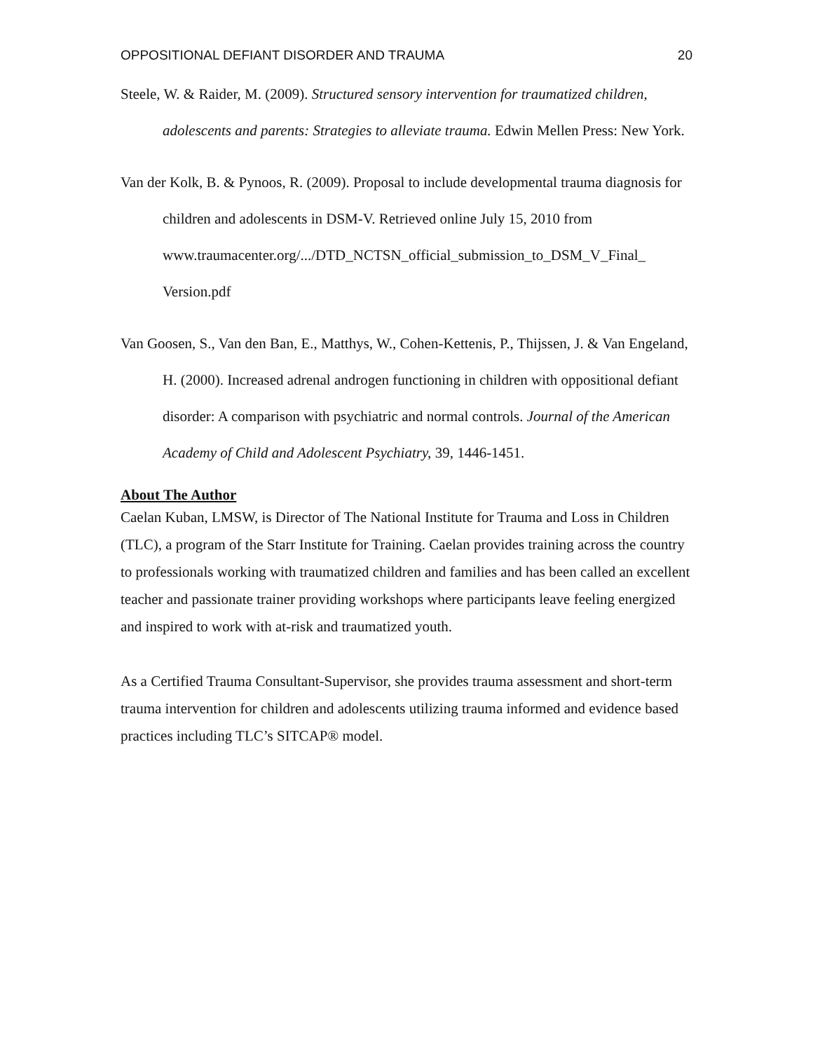OPPOSITIONAL DEFIANT DISORDER AND TRAUMA 20
Steele, W. & Raider, M. (2009). Structured sensory intervention for traumatized children, adolescents and parents: Strategies to alleviate trauma. Edwin Mellen Press: New York.
Van der Kolk, B. & Pynoos, R. (2009). Proposal to include developmental trauma diagnosis for children and adolescents in DSM-V. Retrieved online July 15, 2010 from
www.traumacenter.org/.../DTD_NCTSN_official_submission_to_DSM_V_Final_
Version.pdf
Van Goosen, S., Van den Ban, E., Matthys, W., Cohen-Kettenis, P., Thijssen, J. & Van Engeland, H. (2000). Increased adrenal androgen functioning in children with oppositional defiant disorder: A comparison with psychiatric and normal controls. Journal of the American Academy of Child and Adolescent Psychiatry, 39, 1446-1451.
About The Author
Caelan Kuban, LMSW, is Director of The National Institute for Trauma and Loss in Children (TLC), a program of the Starr Institute for Training. Caelan provides training across the country to professionals working with traumatized children and families and has been called an excellent teacher and passionate trainer providing workshops where participants leave feeling energized and inspired to work with at-risk and traumatized youth.
As a Certified Trauma Consultant-Supervisor, she provides trauma assessment and short-term trauma intervention for children and adolescents utilizing trauma informed and evidence based practices including TLC’s SITCAP® model.